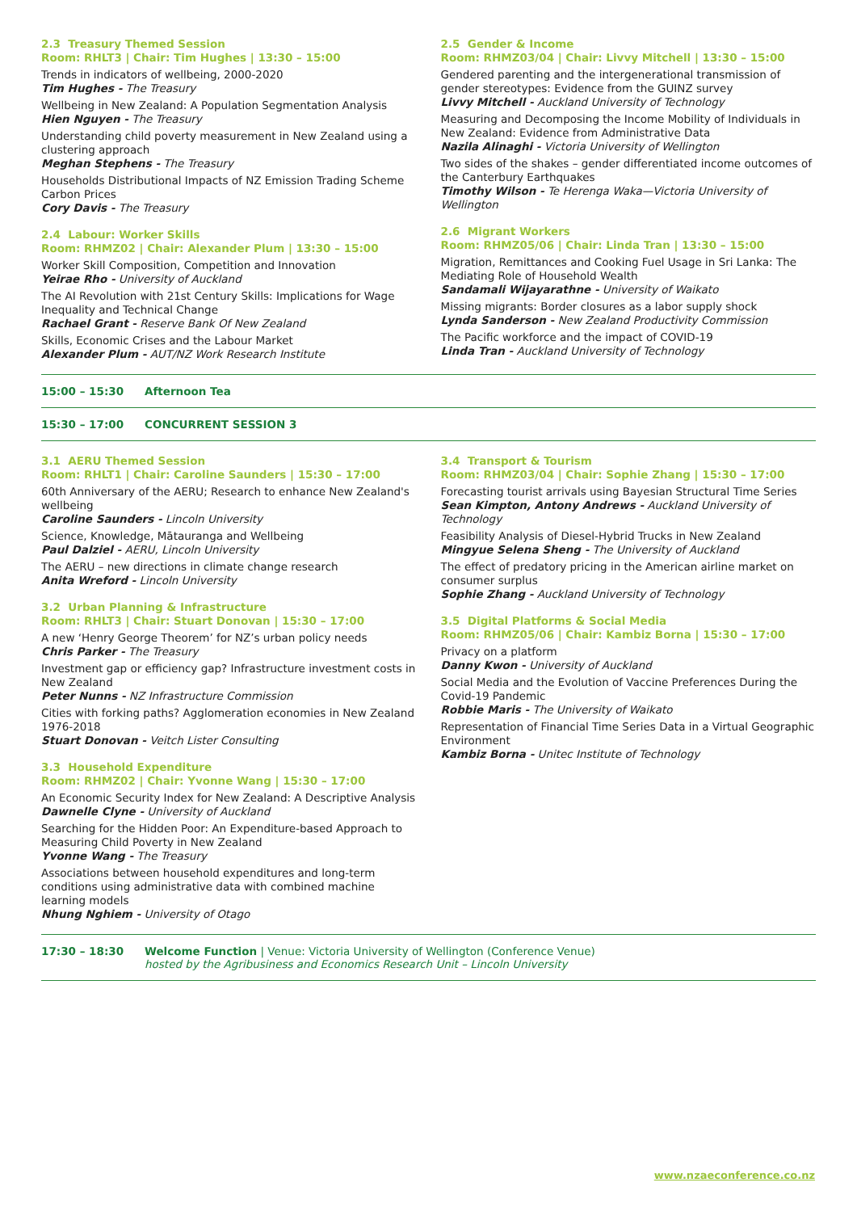2.3 Treasury Themed Session
Room: RHLT3 | Chair: Tim Hughes | 13:30 – 15:00
Trends in indicators of wellbeing, 2000-2020
Tim Hughes - The Treasury
Wellbeing in New Zealand: A Population Segmentation Analysis
Hien Nguyen - The Treasury
Understanding child poverty measurement in New Zealand using a clustering approach
Meghan Stephens - The Treasury
Households Distributional Impacts of NZ Emission Trading Scheme Carbon Prices
Cory Davis - The Treasury
2.4 Labour: Worker Skills
Room: RHMZ02 | Chair: Alexander Plum | 13:30 – 15:00
Worker Skill Composition, Competition and Innovation
Yeirae Rho - University of Auckland
The AI Revolution with 21st Century Skills: Implications for Wage Inequality and Technical Change
Rachael Grant - Reserve Bank Of New Zealand
Skills, Economic Crises and the Labour Market
Alexander Plum - AUT/NZ Work Research Institute
2.5 Gender & Income
Room: RHMZ03/04 | Chair: Livvy Mitchell | 13:30 – 15:00
Gendered parenting and the intergenerational transmission of gender stereotypes: Evidence from the GUINZ survey
Livvy Mitchell - Auckland University of Technology
Measuring and Decomposing the Income Mobility of Individuals in New Zealand: Evidence from Administrative Data
Nazila Alinaghi - Victoria University of Wellington
Two sides of the shakes – gender differentiated income outcomes of the Canterbury Earthquakes
Timothy Wilson - Te Herenga Waka—Victoria University of Wellington
2.6 Migrant Workers
Room: RHMZ05/06 | Chair: Linda Tran | 13:30 – 15:00
Migration, Remittances and Cooking Fuel Usage in Sri Lanka: The Mediating Role of Household Wealth
Sandamali Wijayarathne - University of Waikato
Missing migrants: Border closures as a labor supply shock
Lynda Sanderson - New Zealand Productivity Commission
The Pacific workforce and the impact of COVID-19
Linda Tran - Auckland University of Technology
15:00 – 15:30 Afternoon Tea
15:30 – 17:00 CONCURRENT SESSION 3
3.1 AERU Themed Session
Room: RHLT1 | Chair: Caroline Saunders | 15:30 – 17:00
60th Anniversary of the AERU; Research to enhance New Zealand's wellbeing
Caroline Saunders - Lincoln University
Science, Knowledge, Mātauranga and Wellbeing
Paul Dalziel - AERU, Lincoln University
The AERU – new directions in climate change research
Anita Wreford - Lincoln University
3.2 Urban Planning & Infrastructure
Room: RHLT3 | Chair: Stuart Donovan | 15:30 – 17:00
A new ‘Henry George Theorem’ for NZ’s urban policy needs
Chris Parker - The Treasury
Investment gap or efficiency gap? Infrastructure investment costs in New Zealand
Peter Nunns - NZ Infrastructure Commission
Cities with forking paths? Agglomeration economies in New Zealand 1976-2018
Stuart Donovan - Veitch Lister Consulting
3.3 Household Expenditure
Room: RHMZ02 | Chair: Yvonne Wang | 15:30 – 17:00
An Economic Security Index for New Zealand: A Descriptive Analysis
Dawnelle Clyne - University of Auckland
Searching for the Hidden Poor: An Expenditure-based Approach to Measuring Child Poverty in New Zealand
Yvonne Wang - The Treasury
Associations between household expenditures and long-term conditions using administrative data with combined machine learning models
Nhung Nghiem - University of Otago
3.4 Transport & Tourism
Room: RHMZ03/04 | Chair: Sophie Zhang | 15:30 – 17:00
Forecasting tourist arrivals using Bayesian Structural Time Series
Sean Kimpton, Antony Andrews - Auckland University of Technology
Feasibility Analysis of Diesel-Hybrid Trucks in New Zealand
Mingyue Selena Sheng - The University of Auckland
The effect of predatory pricing in the American airline market on consumer surplus
Sophie Zhang - Auckland University of Technology
3.5 Digital Platforms & Social Media
Room: RHMZ05/06 | Chair: Kambiz Borna | 15:30 – 17:00
Privacy on a platform
Danny Kwon - University of Auckland
Social Media and the Evolution of Vaccine Preferences During the Covid-19 Pandemic
Robbie Maris - The University of Waikato
Representation of Financial Time Series Data in a Virtual Geographic Environment
Kambiz Borna - Unitec Institute of Technology
17:30 – 18:30 Welcome Function | Venue: Victoria University of Wellington (Conference Venue)
hosted by the Agribusiness and Economics Research Unit – Lincoln University
www.nzaeconference.co.nz